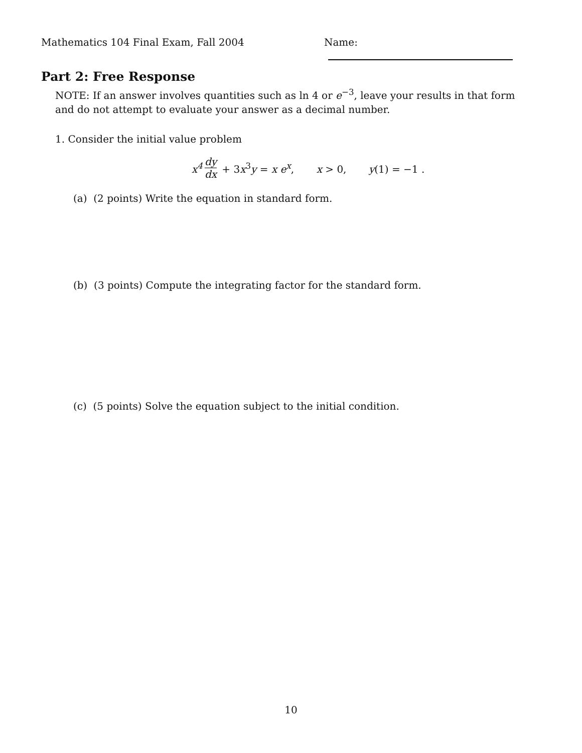Mathematics 104 Final Exam, Fall 2004 Name:
Part 2: Free Response
NOTE: If an answer involves quantities such as ln 4 or e<sup>−3</sup>, leave your results in that form and do not attempt to evaluate your answer as a decimal number.
1. Consider the initial value problem
x<sup>4</sup> dy dx + 3x<sup>3</sup>y = x e<sup>x</sup>, x > 0, y(1) = −1 .
(a) (2 points) Write the equation in standard form.
(b) (3 points) Compute the integrating factor for the standard form.
(c) (5 points) Solve the equation subject to the initial condition.
10